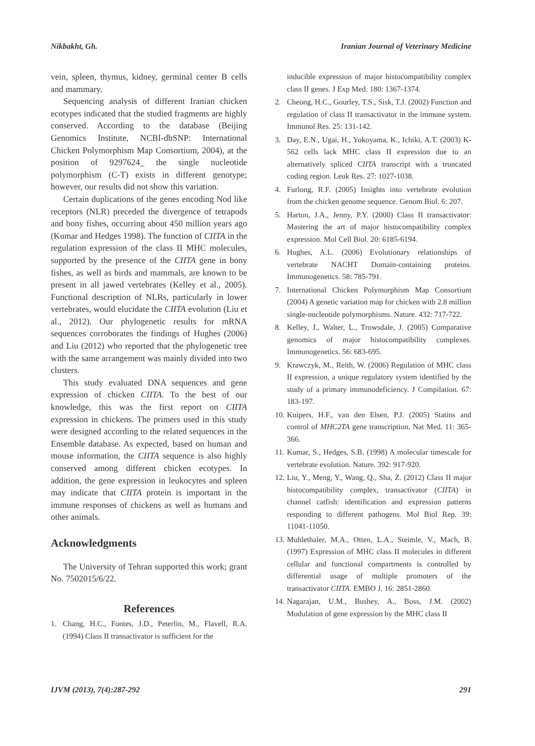Nikbakht, Gh. Iranian Journal of Veterinary Medicine
vein, spleen, thymus, kidney, germinal center B cells and mammary.
Sequencing analysis of different Iranian chicken ecotypes indicated that the studied fragments are highly conserved. According to the database (Beijing Genomics Institute, NCBI-dbSNP: International Chicken Polymorphism Map Consortium, 2004), at the position of 9297624_ the single nucleotide polymorphism (C-T) exists in different genotype; however, our results did not show this variation.
Certain duplications of the genes encoding Nod like receptors (NLR) preceded the divergence of tetrapods and bony fishes, occurring about 450 million years ago (Kumar and Hedges 1998). The function of CIITA in the regulation expression of the class II MHC molecules, supported by the presence of the CIITA gene in bony fishes, as well as birds and mammals, are known to be present in all jawed vertebrates (Kelley et al., 2005). Functional description of NLRs, particularly in lower vertebrates, would elucidate the CIITA evolution (Liu et al., 2012). Our phylogenetic results for mRNA sequences corroborates the findings of Hughes (2006) and Liu (2012) who reported that the phylogenetic tree with the same arrangement was mainly divided into two clusters.
This study evaluated DNA sequences and gene expression of chicken CIITA. To the best of our knowledge, this was the first report on CIITA expression in chickens. The primers used in this study were designed according to the related sequences in the Ensemble database. As expected, based on human and mouse information, the CIITA sequence is also highly conserved among different chicken ecotypes. In addition, the gene expression in leukocytes and spleen may indicate that CIITA protein is important in the immune responses of chickens as well as humans and other animals.
Acknowledgments
The University of Tehran supported this work; grant No. 7502015/6/22.
References
1. Chang, H.C., Fontes, J.D., Peterlin, M., Flavell, R.A. (1994) Class II transactivator is sufficient for the
inducible expression of major histocompatibility complex class II genes. J Exp Med. 180: 1367-1374.
2. Cheong, H.C., Gourley, T.S., Sisk, T.J. (2002) Function and regulation of class II transactivator in the immune system. Immunol Res. 25: 131-142.
3. Day, E.N., Ugai, H., Yokoyama, K., Ichiki, A.T. (2003) K-562 cells lack MHC class II expression due to an alternatively spliced CIITA transcript with a truncated coding region. Leuk Res. 27: 1027-1038.
4. Furlong, R.F. (2005) Insights into vertebrate evolution from the chicken genome sequence. Genom Biol. 6: 207.
5. Harton, J.A., Jenny, P.Y. (2000) Class II transactivator: Mastering the art of major histocompatibility complex expression. Mol Cell Biol. 20: 6185-6194.
6. Hughes, A.L. (2006) Evolutionary relationships of vertebrate NACHT Domain-containing proteins. Immunogenetics. 58: 785-791.
7. International Chicken Polymorphism Map Consortium (2004) A genetic variation map for chicken with 2.8 million single-nucleotide polymorphisms. Nature. 432: 717-722.
8. Kelley, J., Walter, L., Trowsdale, J. (2005) Comparative genomics of major histocompatibility complexes. Immunogenetics. 56: 683-695.
9. Krawczyk, M., Reith, W. (2006) Regulation of MHC class II expression, a unique regulatory system identified by the study of a primary immunodeficiency. J Compilation. 67: 183-197.
10. Kuipers, H.F., van den Elsen, P.J. (2005) Statins and control of MHC2TA gene transcription. Nat Med. 11: 365-366.
11. Kumar, S., Hedges, S.B. (1998) A molecular timescale for vertebrate evolution. Nature. 392: 917-920.
12. Liu, Y., Meng, Y., Wang, Q., Sha, Z. (2012) Class II major histocompatibility complex, transactivator (CIITA) in channel catfish: identification and expression patterns responding to different pathogens. Mol Biol Rep. 39: 11041-11050.
13. Muhlethaler, M.A., Otten, L.A., Steimle, V., Mach, B. (1997) Expression of MHC class II molecules in different cellular and functional compartments is controlled by differential usage of multiple promoters of the transactivator CIITA. EMBO J. 16: 2851-2860.
14. Nagarajan, U.M., Bushey, A., Boss, J.M. (2002) Modulation of gene expression by the MHC class II
IJVM (2013), 7(4):287-292 291